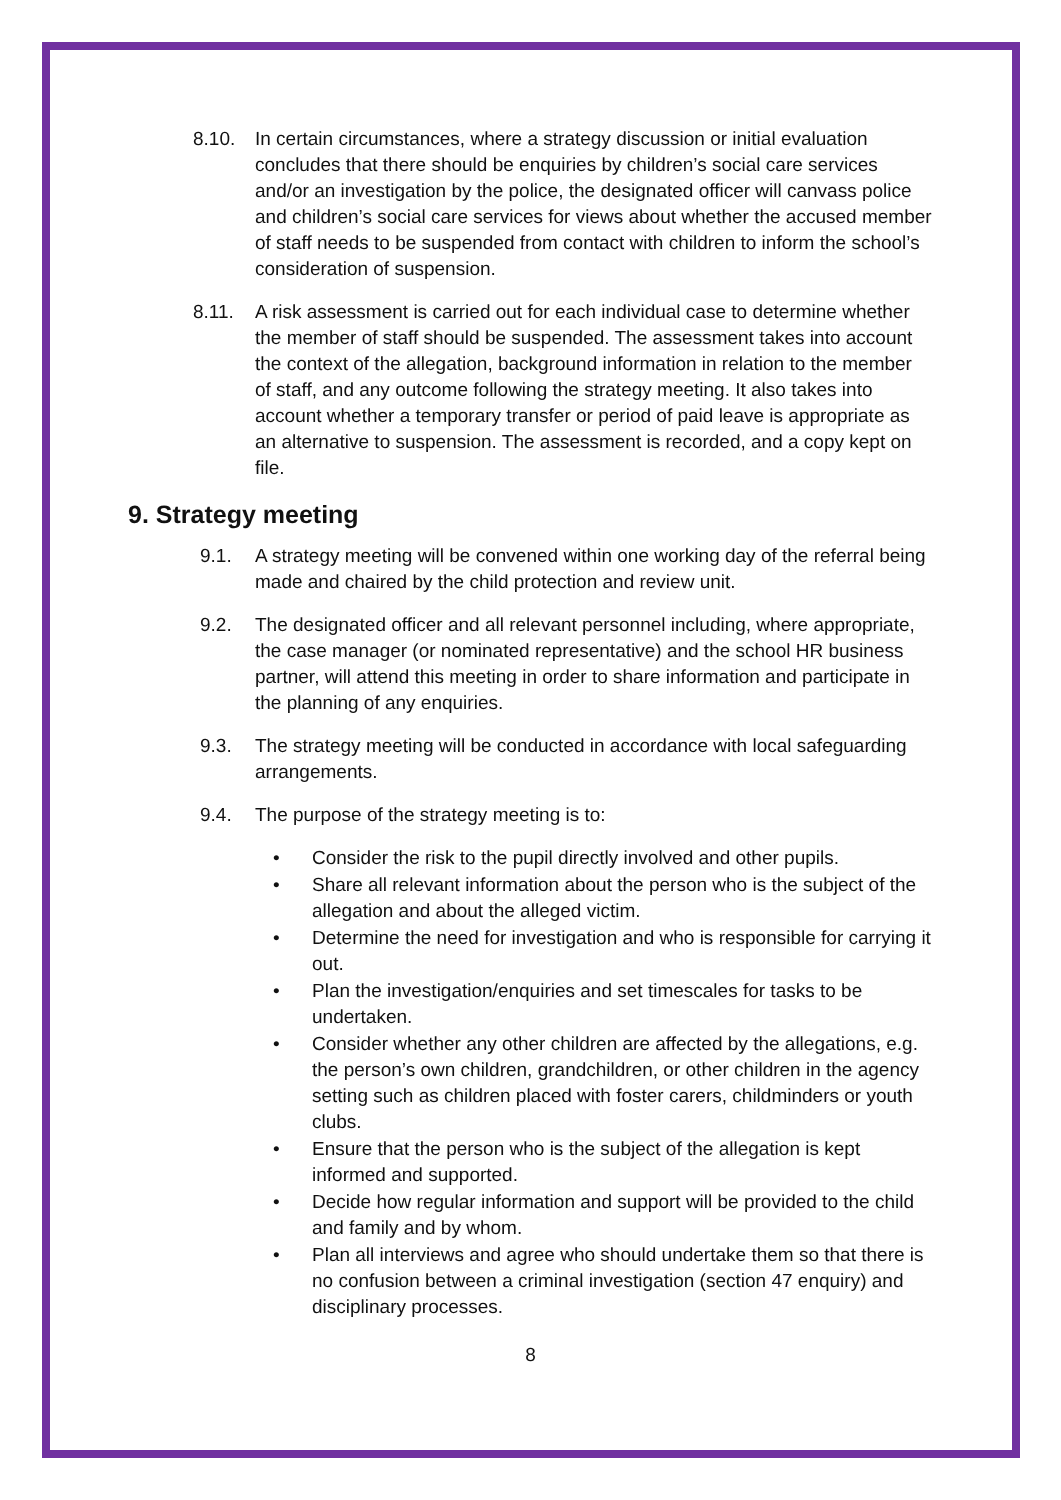8.10. In certain circumstances, where a strategy discussion or initial evaluation concludes that there should be enquiries by children’s social care services and/or an investigation by the police, the designated officer will canvass police and children’s social care services for views about whether the accused member of staff needs to be suspended from contact with children to inform the school’s consideration of suspension.
8.11. A risk assessment is carried out for each individual case to determine whether the member of staff should be suspended. The assessment takes into account the context of the allegation, background information in relation to the member of staff, and any outcome following the strategy meeting. It also takes into account whether a temporary transfer or period of paid leave is appropriate as an alternative to suspension. The assessment is recorded, and a copy kept on file.
9. Strategy meeting
9.1. A strategy meeting will be convened within one working day of the referral being made and chaired by the child protection and review unit.
9.2. The designated officer and all relevant personnel including, where appropriate, the case manager (or nominated representative) and the school HR business partner, will attend this meeting in order to share information and participate in the planning of any enquiries.
9.3. The strategy meeting will be conducted in accordance with local safeguarding arrangements.
9.4. The purpose of the strategy meeting is to:
• Consider the risk to the pupil directly involved and other pupils.
• Share all relevant information about the person who is the subject of the allegation and about the alleged victim.
• Determine the need for investigation and who is responsible for carrying it out.
• Plan the investigation/enquiries and set timescales for tasks to be undertaken.
• Consider whether any other children are affected by the allegations, e.g. the person’s own children, grandchildren, or other children in the agency setting such as children placed with foster carers, childminders or youth clubs.
• Ensure that the person who is the subject of the allegation is kept informed and supported.
• Decide how regular information and support will be provided to the child and family and by whom.
• Plan all interviews and agree who should undertake them so that there is no confusion between a criminal investigation (section 47 enquiry) and disciplinary processes.
8